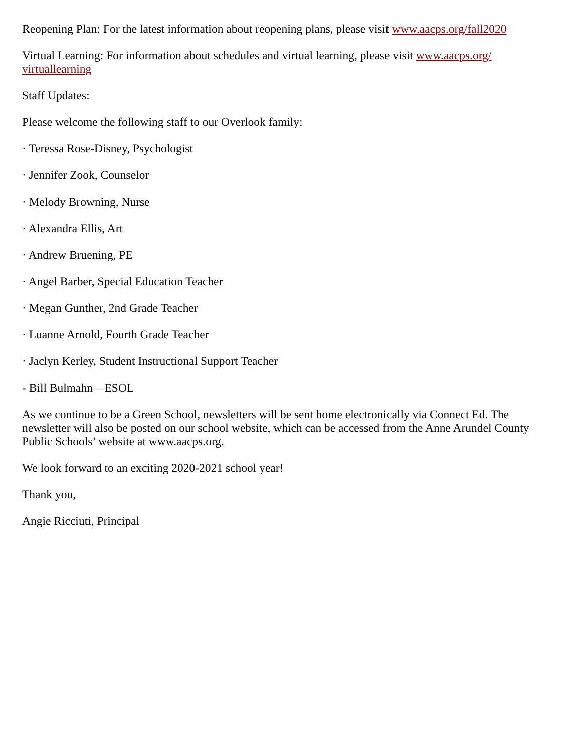Reopening Plan: For the latest information about reopening plans, please visit www.aacps.org/fall2020
Virtual Learning: For information about schedules and virtual learning, please visit www.aacps.org/ virtuallearning
Staff Updates:
Please welcome the following staff to our Overlook family:
· Teressa Rose-Disney, Psychologist
· Jennifer Zook, Counselor
· Melody Browning, Nurse
· Alexandra Ellis, Art
· Andrew Bruening, PE
· Angel Barber, Special Education Teacher
· Megan Gunther, 2nd Grade Teacher
· Luanne Arnold, Fourth Grade Teacher
· Jaclyn Kerley, Student Instructional Support Teacher
- Bill Bulmahn—ESOL
As we continue to be a Green School, newsletters will be sent home electronically via Connect Ed. The newsletter will also be posted on our school website, which can be accessed from the Anne Arundel County Public Schools’ website at www.aacps.org.
We look forward to an exciting 2020-2021 school year!
Thank you,
Angie Ricciuti, Principal